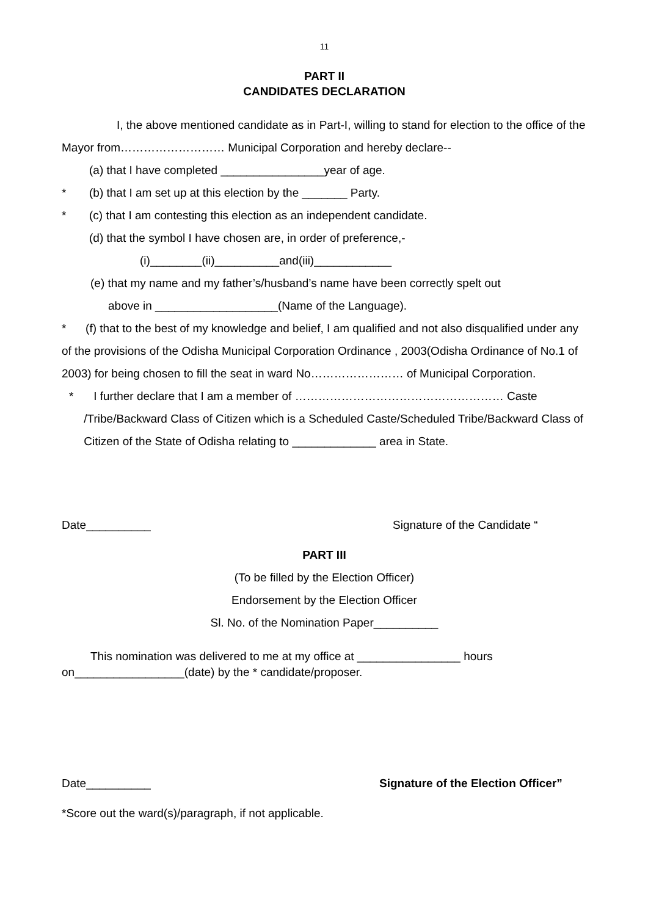11
PART II
CANDIDATES DECLARATION
I, the above mentioned candidate as in Part-I, willing to stand for election to the office of the Mayor from……………………… Municipal Corporation and hereby declare--
(a) that I have completed ________________year of age.
* (b) that I am set up at this election by the _______ Party.
* (c) that I am contesting this election as an independent candidate.
(d) that the symbol I have chosen are, in order of preference,-
(i)________(ii)__________and(iii)____________
(e) that my name and my father’s/husband’s name have been correctly spelt out
above in ___________________(Name of the Language).
* (f) that to the best of my knowledge and belief, I am qualified and not also disqualified under any of the provisions of the Odisha Municipal Corporation Ordinance , 2003(Odisha Ordinance of No.1 of 2003) for being chosen to fill the seat in ward No…………………… of Municipal Corporation.
* I further declare that I am a member of ……………………………………………… Caste /Tribe/Backward Class of Citizen which is a Scheduled Caste/Scheduled Tribe/Backward Class of Citizen of the State of Odisha relating to _____________ area in State.
Date__________ Signature of the Candidate “
PART III
(To be filled by the Election Officer)
Endorsement by the Election Officer
Sl. No. of the Nomination Paper__________
This nomination was delivered to me at my office at ________________ hours on_________________(date) by the * candidate/proposer.
Date__________ Signature of the Election Officer”
*Score out the ward(s)/paragraph, if not applicable.